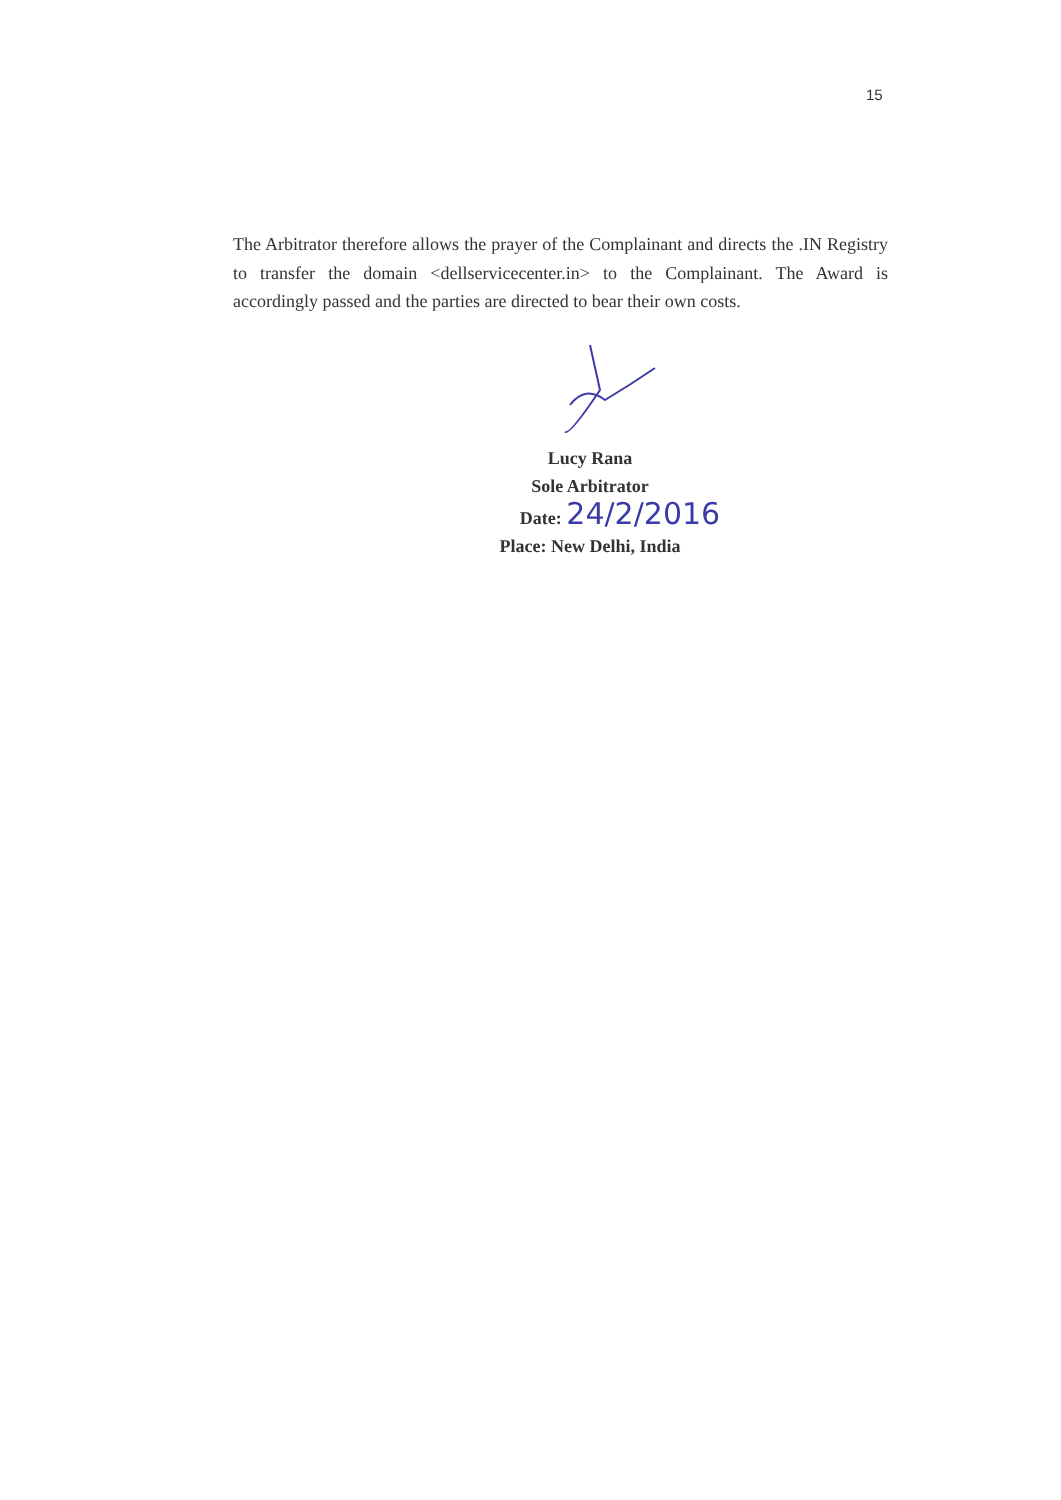15
The Arbitrator therefore allows the prayer of the Complainant and directs the .IN Registry to transfer the domain <dellservicecenter.in> to the Complainant. The Award is accordingly passed and the parties are directed to bear their own costs.
Lucy Rana
Sole Arbitrator
Date: 24/2/2016
Place: New Delhi, India